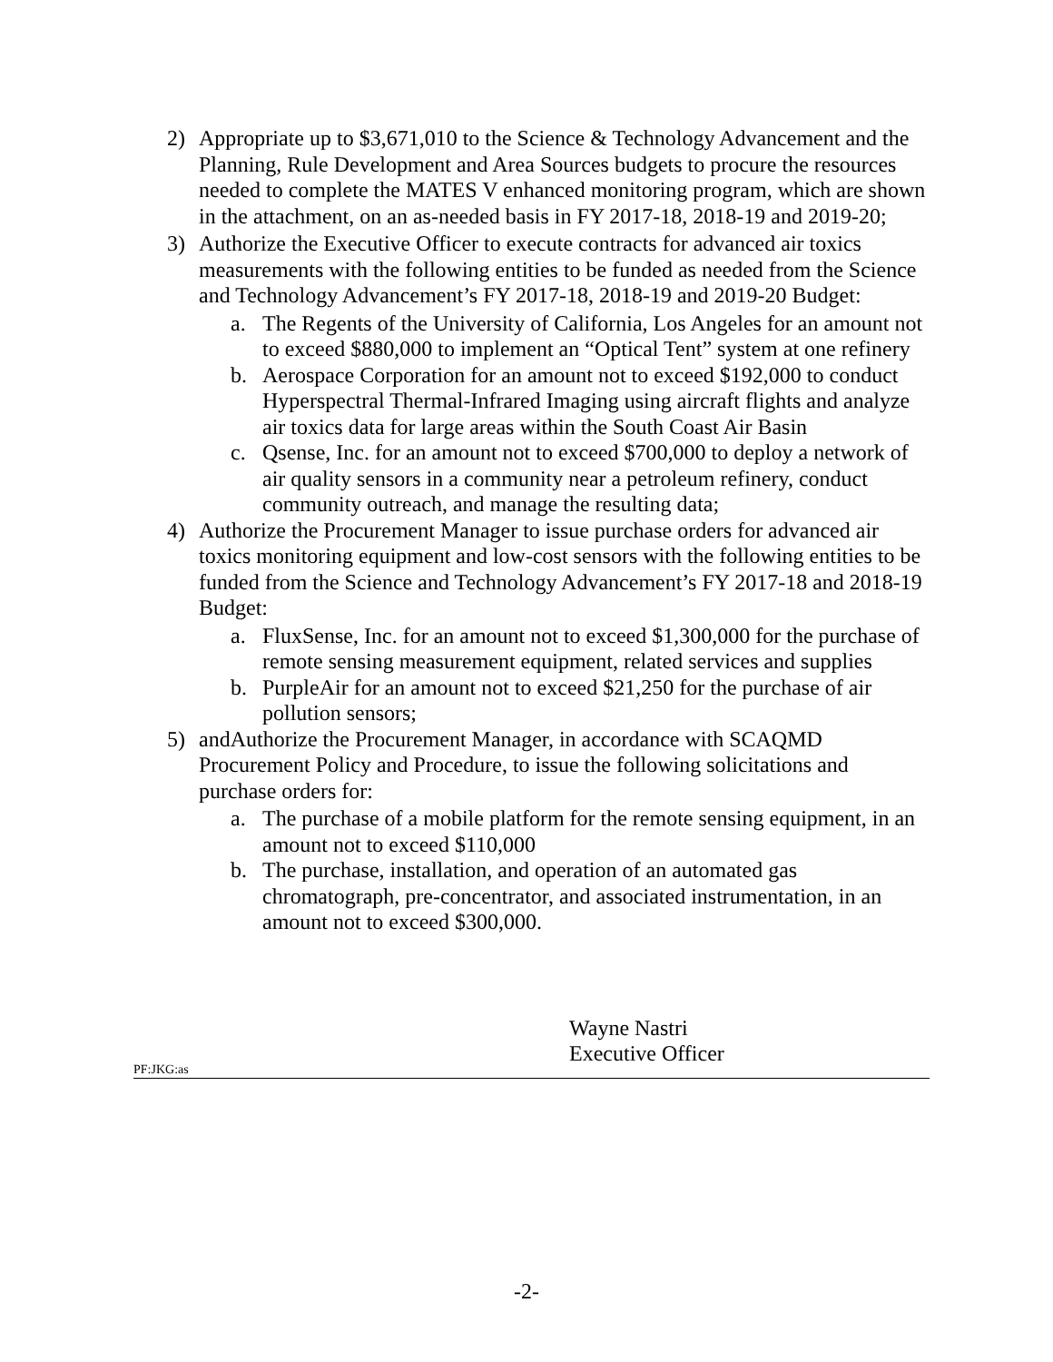2) Appropriate up to $3,671,010 to the Science & Technology Advancement and the Planning, Rule Development and Area Sources budgets to procure the resources needed to complete the MATES V enhanced monitoring program, which are shown in the attachment, on an as-needed basis in FY 2017-18, 2018-19 and 2019-20;
3) Authorize the Executive Officer to execute contracts for advanced air toxics measurements with the following entities to be funded as needed from the Science and Technology Advancement’s FY 2017-18, 2018-19 and 2019-20 Budget:
a. The Regents of the University of California, Los Angeles for an amount not to exceed $880,000 to implement an “Optical Tent” system at one refinery
b. Aerospace Corporation for an amount not to exceed $192,000 to conduct Hyperspectral Thermal-Infrared Imaging using aircraft flights and analyze air toxics data for large areas within the South Coast Air Basin
c. Qsense, Inc. for an amount not to exceed $700,000 to deploy a network of air quality sensors in a community near a petroleum refinery, conduct community outreach, and manage the resulting data;
4) Authorize the Procurement Manager to issue purchase orders for advanced air toxics monitoring equipment and low-cost sensors with the following entities to be funded from the Science and Technology Advancement’s FY 2017-18 and 2018-19 Budget:
a. FluxSense, Inc. for an amount not to exceed $1,300,000 for the purchase of remote sensing measurement equipment, related services and supplies
b. PurpleAir for an amount not to exceed $21,250 for the purchase of air pollution sensors;
5) andAuthorize the Procurement Manager, in accordance with SCAQMD Procurement Policy and Procedure, to issue the following solicitations and purchase orders for:
a. The purchase of a mobile platform for the remote sensing equipment, in an amount not to exceed $110,000
b. The purchase, installation, and operation of an automated gas chromatograph, pre-concentrator, and associated instrumentation, in an amount not to exceed $300,000.
Wayne Nastri
Executive Officer
PF:JKG:as
-2-